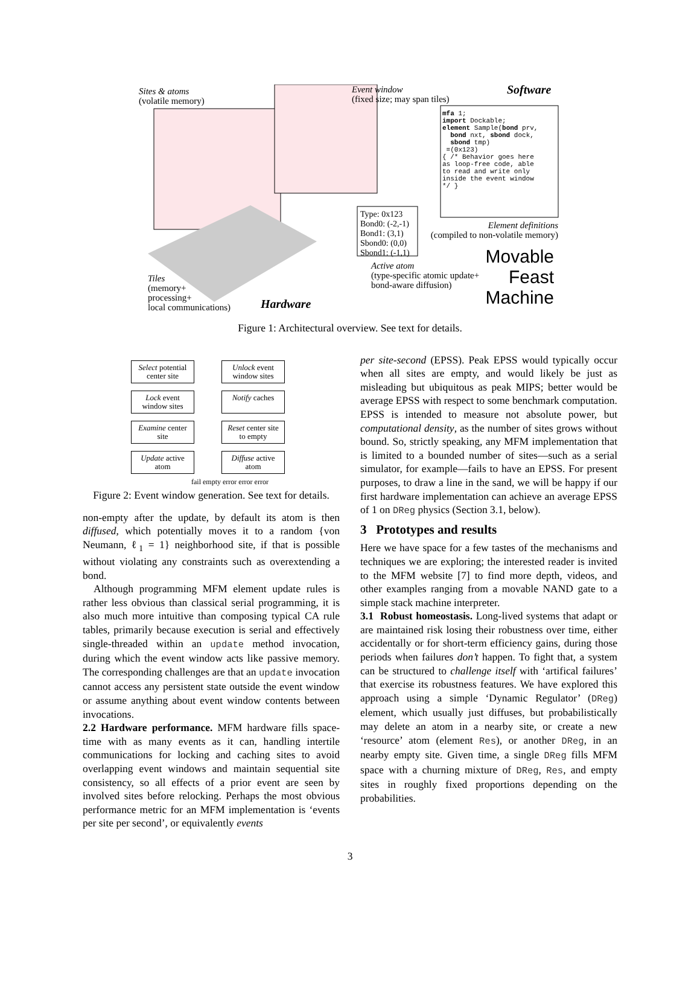Sites & atoms
(volatile memory)
Event window
(fixed size; may span tiles)
Software
mfa 1;
import Dockable;
element Sample(bond prv,
bond nxt, sbond dock,
sbond tmp)
=(0x123)
{ /* Behavior goes here
as loop-free code, able
to read and write only
inside the event window
*/ }
Type: 0x123
Bond0: (-2,-1)
Bond1: (3,1)
Sbond0: (0,0)
Sbond1: (-1,1)
Element definitions
(compiled to non-volatile memory)
Active atom
(type-specific atomic update+
bond-aware diffusion)
Movable Feast Machine
Tiles
(memory+
processing+
local communications)
Hardware
Figure 1: Architectural overview. See text for details.
Select potential center site
Unlock event window sites
Lock event window sites
Notify caches
Examine center site
Reset center site to empty
Update active atom
Diffuse active atom
fail empty error error error
Figure 2: Event window generation. See text for details.
non-empty after the update, by default its atom is then diffused, which potentially moves it to a random {von Neumann, ℓ<sub>1</sub> = 1} neighborhood site, if that is possible without violating any constraints such as overextending a bond.
Although programming MFM element update rules is rather less obvious than classical serial programming, it is also much more intuitive than composing typical CA rule tables, primarily because execution is serial and effectively single-threaded within an update method invocation, during which the event window acts like passive memory. The corresponding challenges are that an update invocation cannot access any persistent state outside the event window or assume anything about event window contents between invocations.
2.2 Hardware performance. MFM hardware fills space-time with as many events as it can, handling intertile communications for locking and caching sites to avoid overlapping event windows and maintain sequential site consistency, so all effects of a prior event are seen by involved sites before relocking. Perhaps the most obvious performance metric for an MFM implementation is ‘events per site per second’, or equivalently events
per site-second (EPSS). Peak EPSS would typically occur when all sites are empty, and would likely be just as misleading but ubiquitous as peak MIPS; better would be average EPSS with respect to some benchmark computation. EPSS is intended to measure not absolute power, but computational density, as the number of sites grows without bound. So, strictly speaking, any MFM implementation that is limited to a bounded number of sites—such as a serial simulator, for example—fails to have an EPSS. For present purposes, to draw a line in the sand, we will be happy if our first hardware implementation can achieve an average EPSS of 1 on DReg physics (Section 3.1, below).
3 Prototypes and results
Here we have space for a few tastes of the mechanisms and techniques we are exploring; the interested reader is invited to the MFM website [7] to find more depth, videos, and other examples ranging from a movable NAND gate to a simple stack machine interpreter.
3.1 Robust homeostasis. Long-lived systems that adapt or are maintained risk losing their robustness over time, either accidentally or for short-term efficiency gains, during those periods when failures don’t happen. To fight that, a system can be structured to challenge itself with ‘artifical failures’ that exercise its robustness features. We have explored this approach using a simple ‘Dynamic Regulator’ (DReg) element, which usually just diffuses, but probabilistically may delete an atom in a nearby site, or create a new ‘resource’ atom (element Res), or another DReg, in an nearby empty site. Given time, a single DReg fills MFM space with a churning mixture of DReg, Res, and empty sites in roughly fixed proportions depending on the probabilities.
3